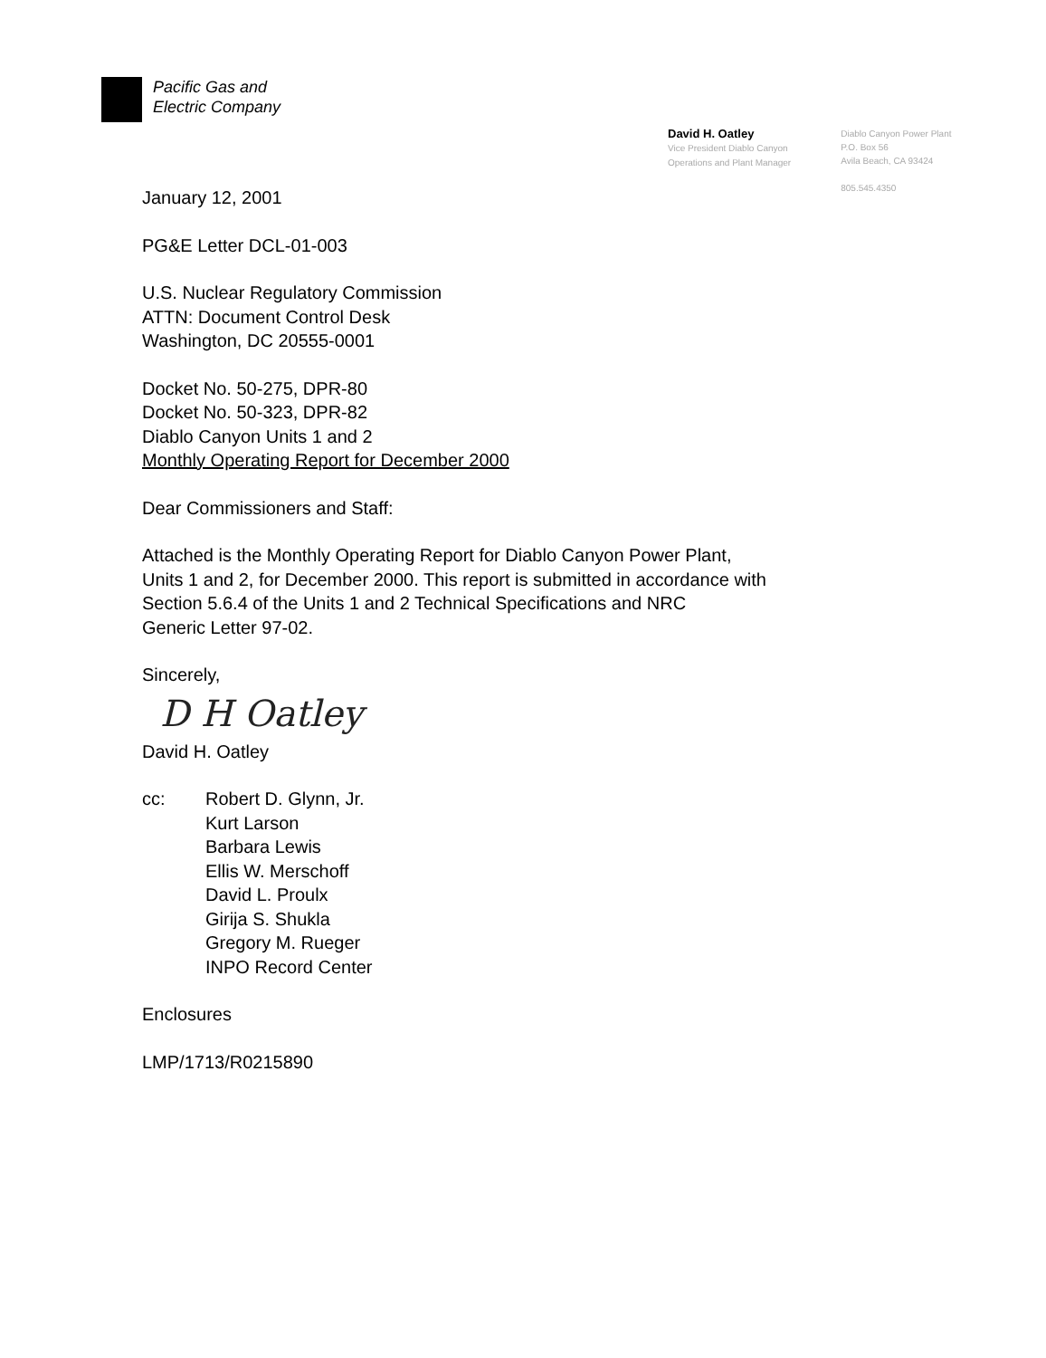Pacific Gas and
Electric Company
David H. Oatley
Vice President Diablo Canyon
Operations and Plant Manager
Diablo Canyon Power Plant
P.O. Box 56
Avila Beach, CA 93424
805.545.4350
January 12, 2001
PG&E Letter DCL-01-003
U.S. Nuclear Regulatory Commission
ATTN: Document Control Desk
Washington, DC 20555-0001
Docket No. 50-275, DPR-80
Docket No. 50-323, DPR-82
Diablo Canyon Units 1 and 2
Monthly Operating Report for December 2000
Dear Commissioners and Staff:
Attached is the Monthly Operating Report for Diablo Canyon Power Plant,
Units 1 and 2, for December 2000. This report is submitted in accordance with
Section 5.6.4 of the Units 1 and 2 Technical Specifications and NRC
Generic Letter 97-02.
Sincerely,
D H Oatley
David H. Oatley
cc: Robert D. Glynn, Jr.
Kurt Larson
Barbara Lewis
Ellis W. Merschoff
David L. Proulx
Girija S. Shukla
Gregory M. Rueger
INPO Record Center
Enclosures
LMP/1713/R0215890